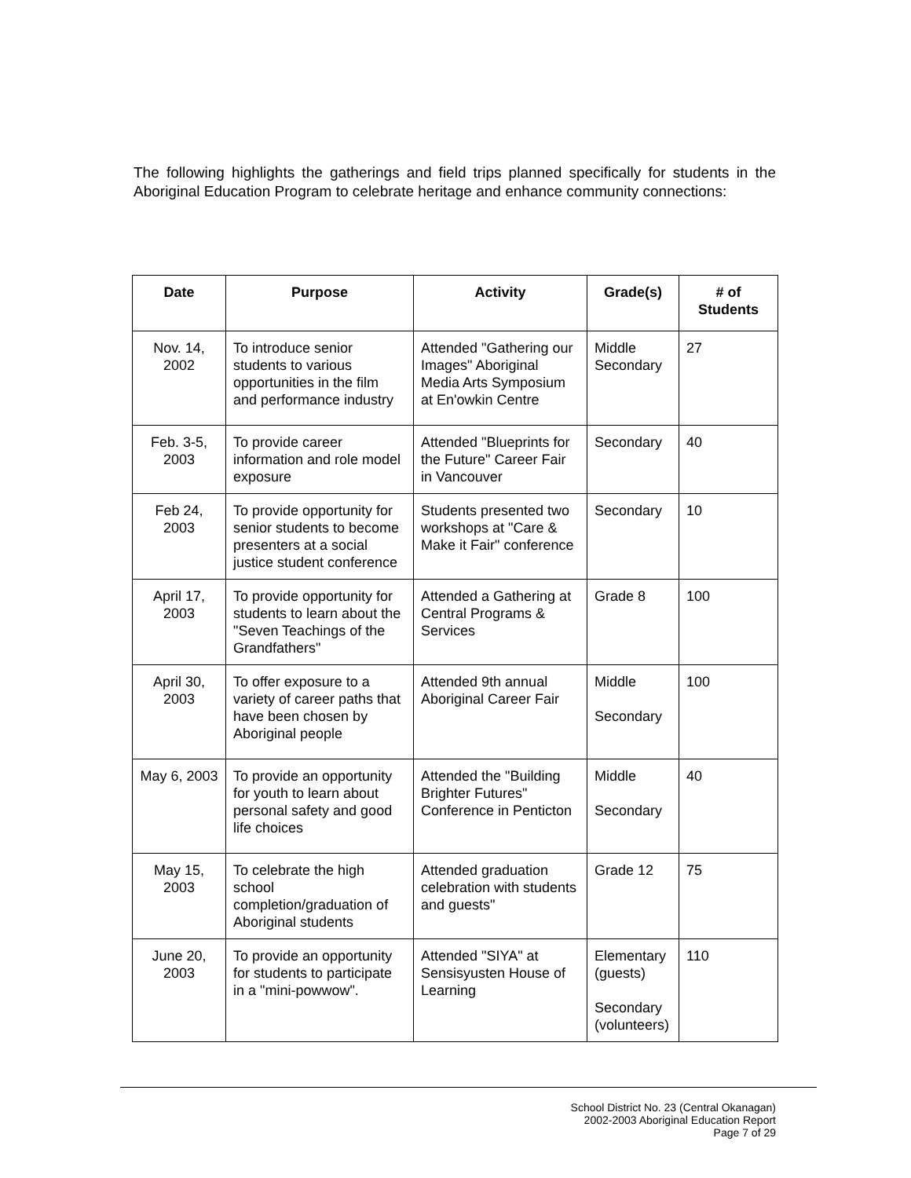The following highlights the gatherings and field trips planned specifically for students in the Aboriginal Education Program to celebrate heritage and enhance community connections:
| Date | Purpose | Activity | Grade(s) | # of Students |
| --- | --- | --- | --- | --- |
| Nov. 14, 2002 | To introduce senior students to various opportunities in the film and performance industry | Attended "Gathering our Images" Aboriginal Media Arts Symposium at En'owkin Centre | Middle Secondary | 27 |
| Feb. 3-5, 2003 | To provide career information and role model exposure | Attended "Blueprints for the Future" Career Fair in Vancouver | Secondary | 40 |
| Feb 24, 2003 | To provide opportunity for senior students to become presenters at a social justice student conference | Students presented two workshops at "Care & Make it Fair" conference | Secondary | 10 |
| April 17, 2003 | To provide opportunity for students to learn about the "Seven Teachings of the Grandfathers" | Attended a Gathering at Central Programs & Services | Grade 8 | 100 |
| April 30, 2003 | To offer exposure to a variety of career paths that have been chosen by Aboriginal people | Attended 9th annual Aboriginal Career Fair | Middle Secondary | 100 |
| May 6, 2003 | To provide an opportunity for youth to learn about personal safety and good life choices | Attended the "Building Brighter Futures" Conference in Penticton | Middle Secondary | 40 |
| May 15, 2003 | To celebrate the high school completion/graduation of Aboriginal students | Attended graduation celebration with students and guests" | Grade 12 | 75 |
| June 20, 2003 | To provide an opportunity for students to participate in a "mini-powwow". | Attended "SIYA" at Sensisyusten House of Learning | Elementary (guests) Secondary (volunteers) | 110 |
School District No. 23 (Central Okanagan)
2002-2003 Aboriginal Education Report
Page 7 of 29